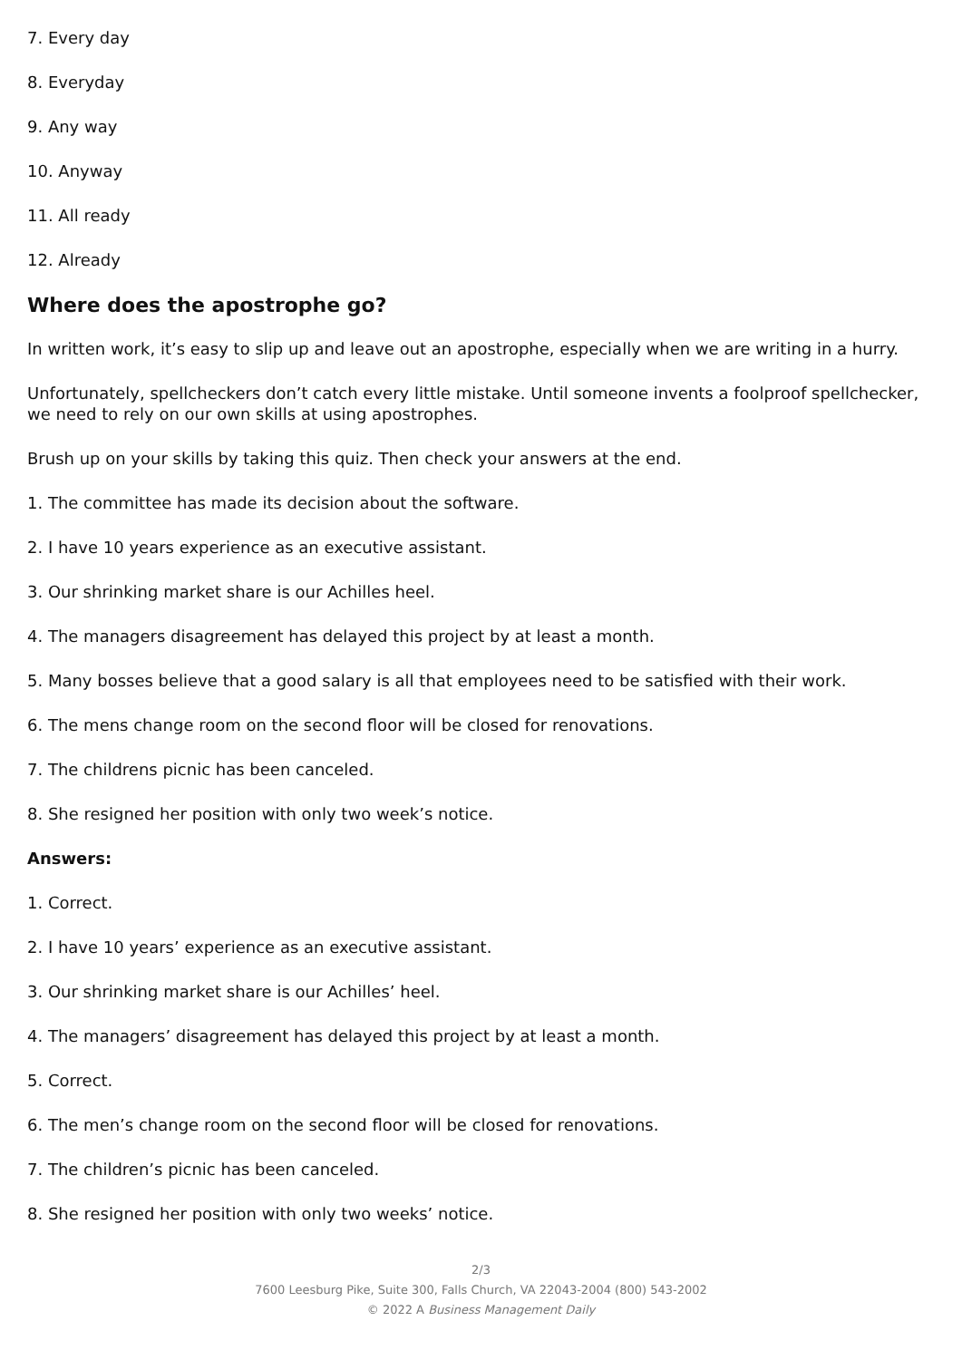7. Every day
8. Everyday
9. Any way
10. Anyway
11. All ready
12. Already
Where does the apostrophe go?
In written work, it’s easy to slip up and leave out an apostrophe, especially when we are writing in a hurry.
Unfortunately, spellcheckers don’t catch every little mistake. Until someone invents a foolproof spellchecker, we need to rely on our own skills at using apostrophes.
Brush up on your skills by taking this quiz. Then check your answers at the end.
1. The committee has made its decision about the software.
2. I have 10 years experience as an executive assistant.
3. Our shrinking market share is our Achilles heel.
4. The managers disagreement has delayed this project by at least a month.
5. Many bosses believe that a good salary is all that employees need to be satisfied with their work.
6. The mens change room on the second floor will be closed for renovations.
7. The childrens picnic has been canceled.
8. She resigned her position with only two week’s notice.
Answers:
1. Correct.
2. I have 10 years’ experience as an executive assistant.
3. Our shrinking market share is our Achilles’ heel.
4. The managers’ disagreement has delayed this project by at least a month.
5. Correct.
6. The men’s change room on the second floor will be closed for renovations.
7. The children’s picnic has been canceled.
8. She resigned her position with only two weeks’ notice.
2/3
7600 Leesburg Pike, Suite 300, Falls Church, VA 22043-2004 (800) 543-2002
© 2022 A Business Management Daily